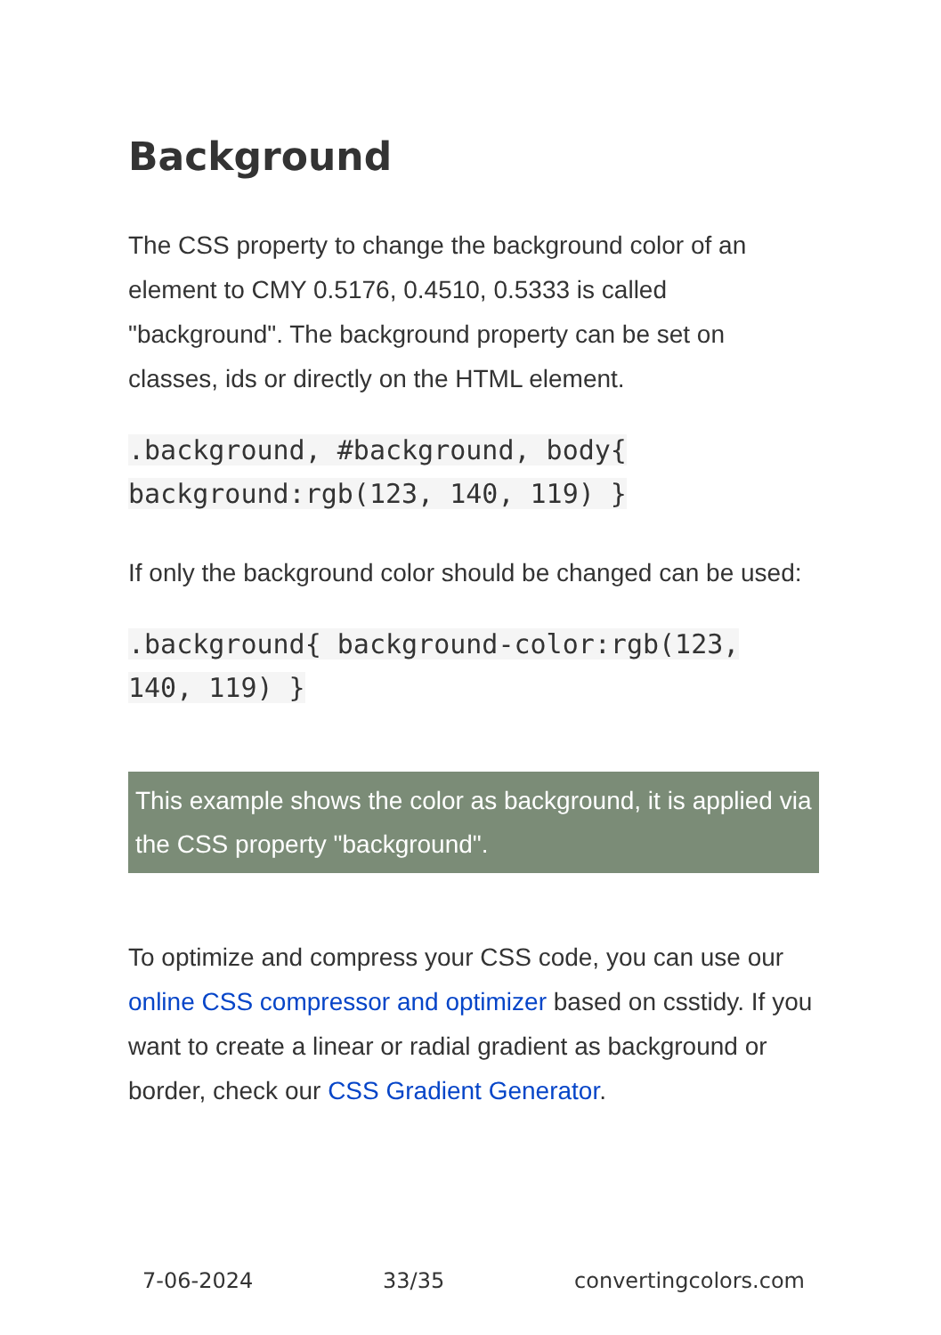Background
The CSS property to change the background color of an element to CMY 0.5176, 0.4510, 0.5333 is called "background". The background property can be set on classes, ids or directly on the HTML element.
.background, #background, body{
background:rgb(123, 140, 119) }
If only the background color should be changed can be used:
.background{ background-color:rgb(123,
140, 119) }
This example shows the color as background, it is applied via the CSS property "background".
To optimize and compress your CSS code, you can use our online CSS compressor and optimizer based on csstidy. If you want to create a linear or radial gradient as background or border, check our CSS Gradient Generator.
7-06-2024 33/35 convertingcolors.com